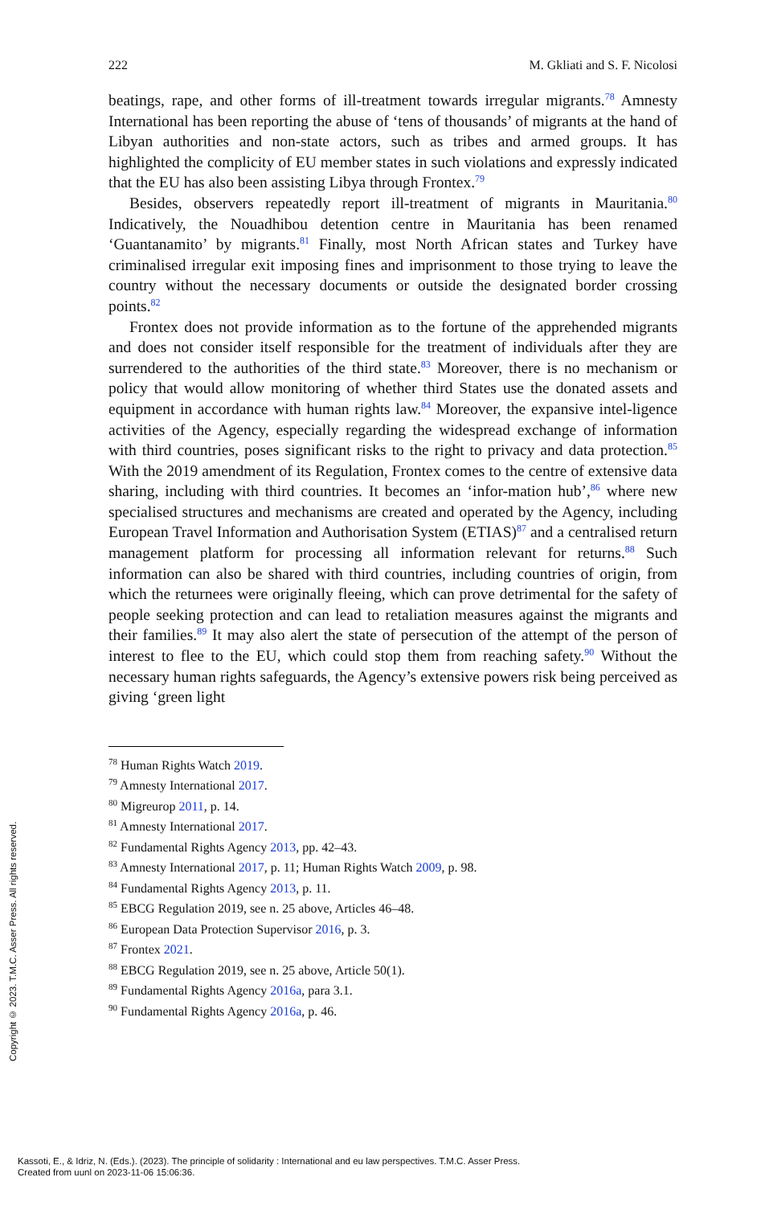Copyright © 2023. T.M.C. Asser Press. All rights reserved.
222 M. Gkliati and S. F. Nicolosi
beatings, rape, and other forms of ill-treatment towards irregular migrants.<sup>78</sup> Amnesty International has been reporting the abuse of ‘tens of thousands’ of migrants at the hand of Libyan authorities and non-state actors, such as tribes and armed groups. It has highlighted the complicity of EU member states in such violations and expressly indicated that the EU has also been assisting Libya through Frontex.<sup>79</sup>
Besides, observers repeatedly report ill-treatment of migrants in Mauritania.<sup>80</sup> Indicatively, the Nouadhibou detention centre in Mauritania has been renamed ‘Guantanamito’ by migrants.<sup>81</sup> Finally, most North African states and Turkey have criminalised irregular exit imposing fines and imprisonment to those trying to leave the country without the necessary documents or outside the designated border crossing points.<sup>82</sup>
Frontex does not provide information as to the fortune of the apprehended migrants and does not consider itself responsible for the treatment of individuals after they are surrendered to the authorities of the third state.<sup>83</sup> Moreover, there is no mechanism or policy that would allow monitoring of whether third States use the donated assets and equipment in accordance with human rights law.<sup>84</sup> Moreover, the expansive intel-ligence activities of the Agency, especially regarding the widespread exchange of information with third countries, poses significant risks to the right to privacy and data protection.<sup>85</sup> With the 2019 amendment of its Regulation, Frontex comes to the centre of extensive data sharing, including with third countries. It becomes an ‘infor-mation hub’,<sup>86</sup> where new specialised structures and mechanisms are created and operated by the Agency, including European Travel Information and Authorisation System (ETIAS)<sup>87</sup> and a centralised return management platform for processing all information relevant for returns.<sup>88</sup> Such information can also be shared with third countries, including countries of origin, from which the returnees were originally fleeing, which can prove detrimental for the safety of people seeking protection and can lead to retaliation measures against the migrants and their families.<sup>89</sup> It may also alert the state of persecution of the attempt of the person of interest to flee to the EU, which could stop them from reaching safety.<sup>90</sup> Without the necessary human rights safeguards, the Agency’s extensive powers risk being perceived as giving ‘green light
<sup>78</sup> Human Rights Watch 2019.
<sup>79</sup> Amnesty International 2017.
<sup>80</sup> Migreurop 2011, p. 14.
<sup>81</sup> Amnesty International 2017.
<sup>82</sup> Fundamental Rights Agency 2013, pp. 42–43.
<sup>83</sup> Amnesty International 2017, p. 11; Human Rights Watch 2009, p. 98.
<sup>84</sup> Fundamental Rights Agency 2013, p. 11.
<sup>85</sup> EBCG Regulation 2019, see n. 25 above, Articles 46–48.
<sup>86</sup> European Data Protection Supervisor 2016, p. 3.
<sup>87</sup> Frontex 2021.
<sup>88</sup> EBCG Regulation 2019, see n. 25 above, Article 50(1).
<sup>89</sup> Fundamental Rights Agency 2016a, para 3.1.
<sup>90</sup> Fundamental Rights Agency 2016a, p. 46.
Kassoti, E., & Idriz, N. (Eds.). (2023). The principle of solidarity : International and eu law perspectives. T.M.C. Asser Press.
Created from uunl on 2023-11-06 15:06:36.